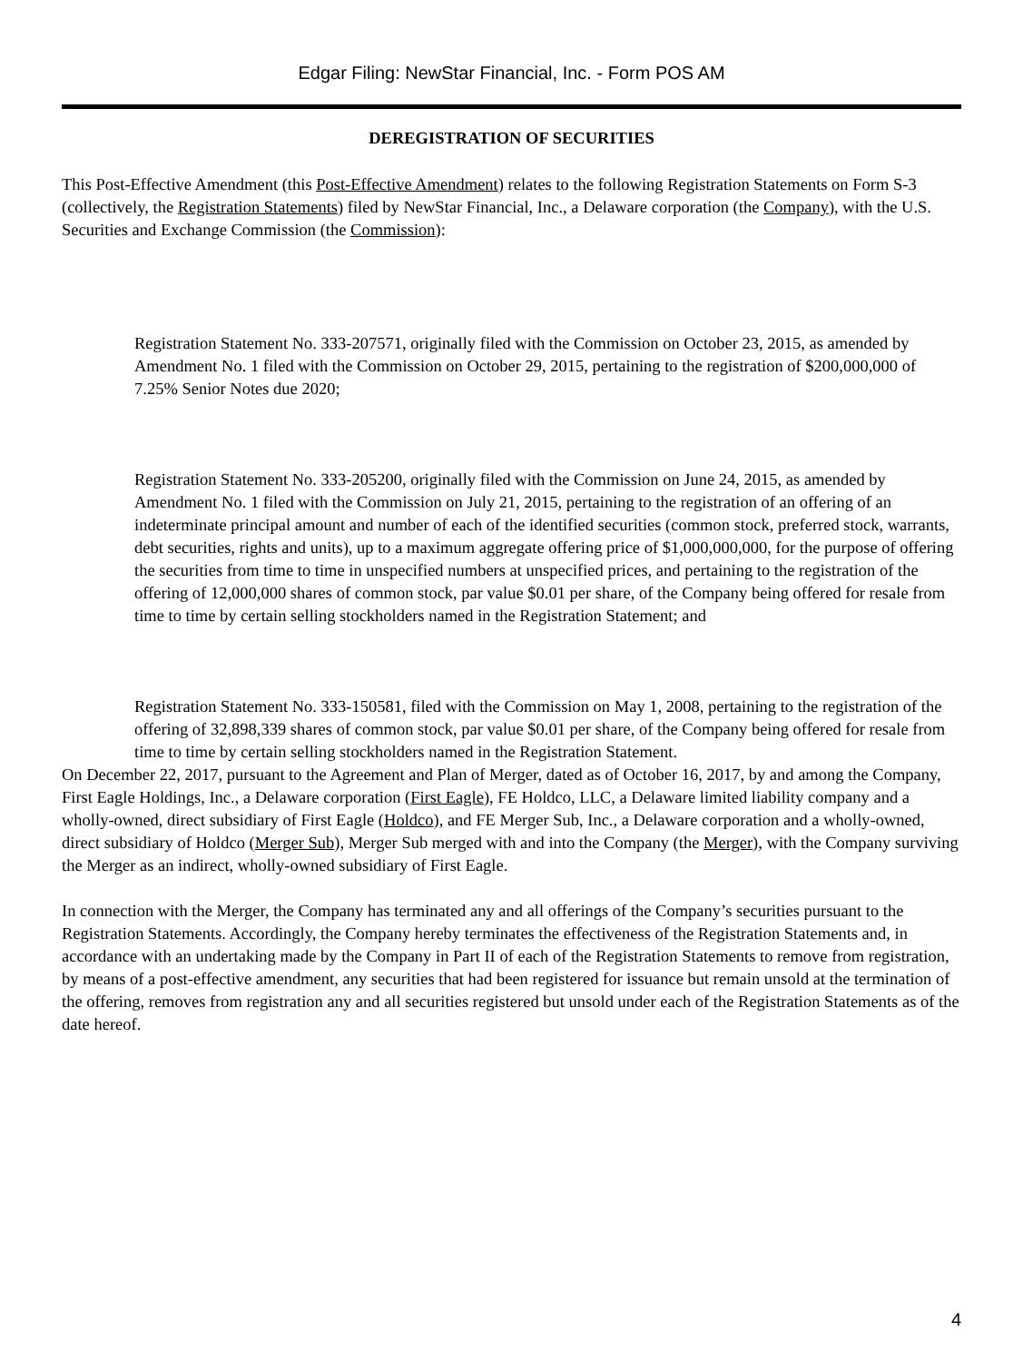Edgar Filing: NewStar Financial, Inc. - Form POS AM
DEREGISTRATION OF SECURITIES
This Post-Effective Amendment (this Post-Effective Amendment) relates to the following Registration Statements on Form S-3 (collectively, the Registration Statements) filed by NewStar Financial, Inc., a Delaware corporation (the Company), with the U.S. Securities and Exchange Commission (the Commission):
Registration Statement No. 333-207571, originally filed with the Commission on October 23, 2015, as amended by Amendment No. 1 filed with the Commission on October 29, 2015, pertaining to the registration of $200,000,000 of 7.25% Senior Notes due 2020;
Registration Statement No. 333-205200, originally filed with the Commission on June 24, 2015, as amended by Amendment No. 1 filed with the Commission on July 21, 2015, pertaining to the registration of an offering of an indeterminate principal amount and number of each of the identified securities (common stock, preferred stock, warrants, debt securities, rights and units), up to a maximum aggregate offering price of $1,000,000,000, for the purpose of offering the securities from time to time in unspecified numbers at unspecified prices, and pertaining to the registration of the offering of 12,000,000 shares of common stock, par value $0.01 per share, of the Company being offered for resale from time to time by certain selling stockholders named in the Registration Statement; and
Registration Statement No. 333-150581, filed with the Commission on May 1, 2008, pertaining to the registration of the offering of 32,898,339 shares of common stock, par value $0.01 per share, of the Company being offered for resale from time to time by certain selling stockholders named in the Registration Statement.
On December 22, 2017, pursuant to the Agreement and Plan of Merger, dated as of October 16, 2017, by and among the Company, First Eagle Holdings, Inc., a Delaware corporation (First Eagle), FE Holdco, LLC, a Delaware limited liability company and a wholly-owned, direct subsidiary of First Eagle (Holdco), and FE Merger Sub, Inc., a Delaware corporation and a wholly-owned, direct subsidiary of Holdco (Merger Sub), Merger Sub merged with and into the Company (the Merger), with the Company surviving the Merger as an indirect, wholly-owned subsidiary of First Eagle.
In connection with the Merger, the Company has terminated any and all offerings of the Company’s securities pursuant to the Registration Statements. Accordingly, the Company hereby terminates the effectiveness of the Registration Statements and, in accordance with an undertaking made by the Company in Part II of each of the Registration Statements to remove from registration, by means of a post-effective amendment, any securities that had been registered for issuance but remain unsold at the termination of the offering, removes from registration any and all securities registered but unsold under each of the Registration Statements as of the date hereof.
4